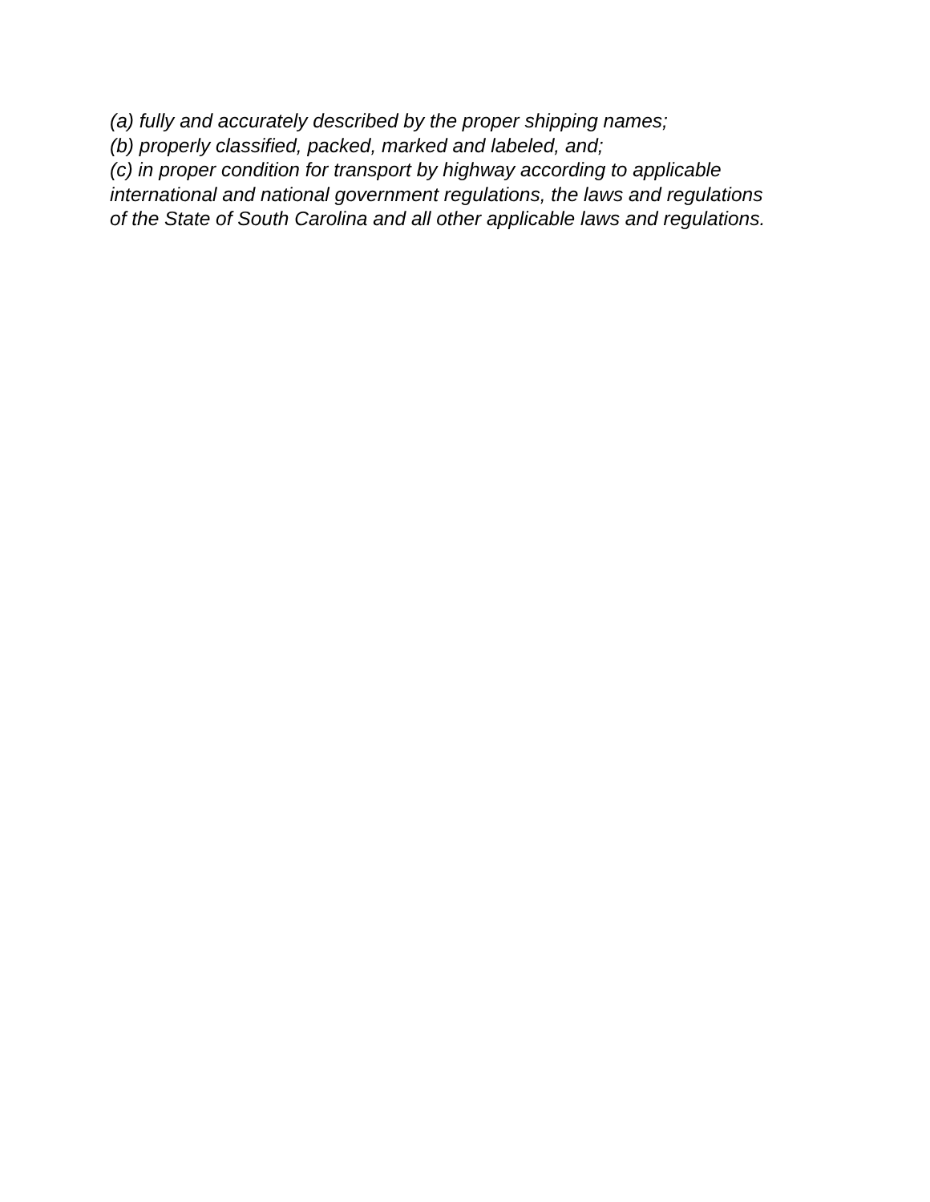(a) fully and accurately described by the proper shipping names;
(b) properly classified, packed, marked and labeled, and;
(c) in proper condition for transport by highway according to applicable
international and national government regulations, the laws and regulations
of the State of South Carolina and all other applicable laws and regulations.